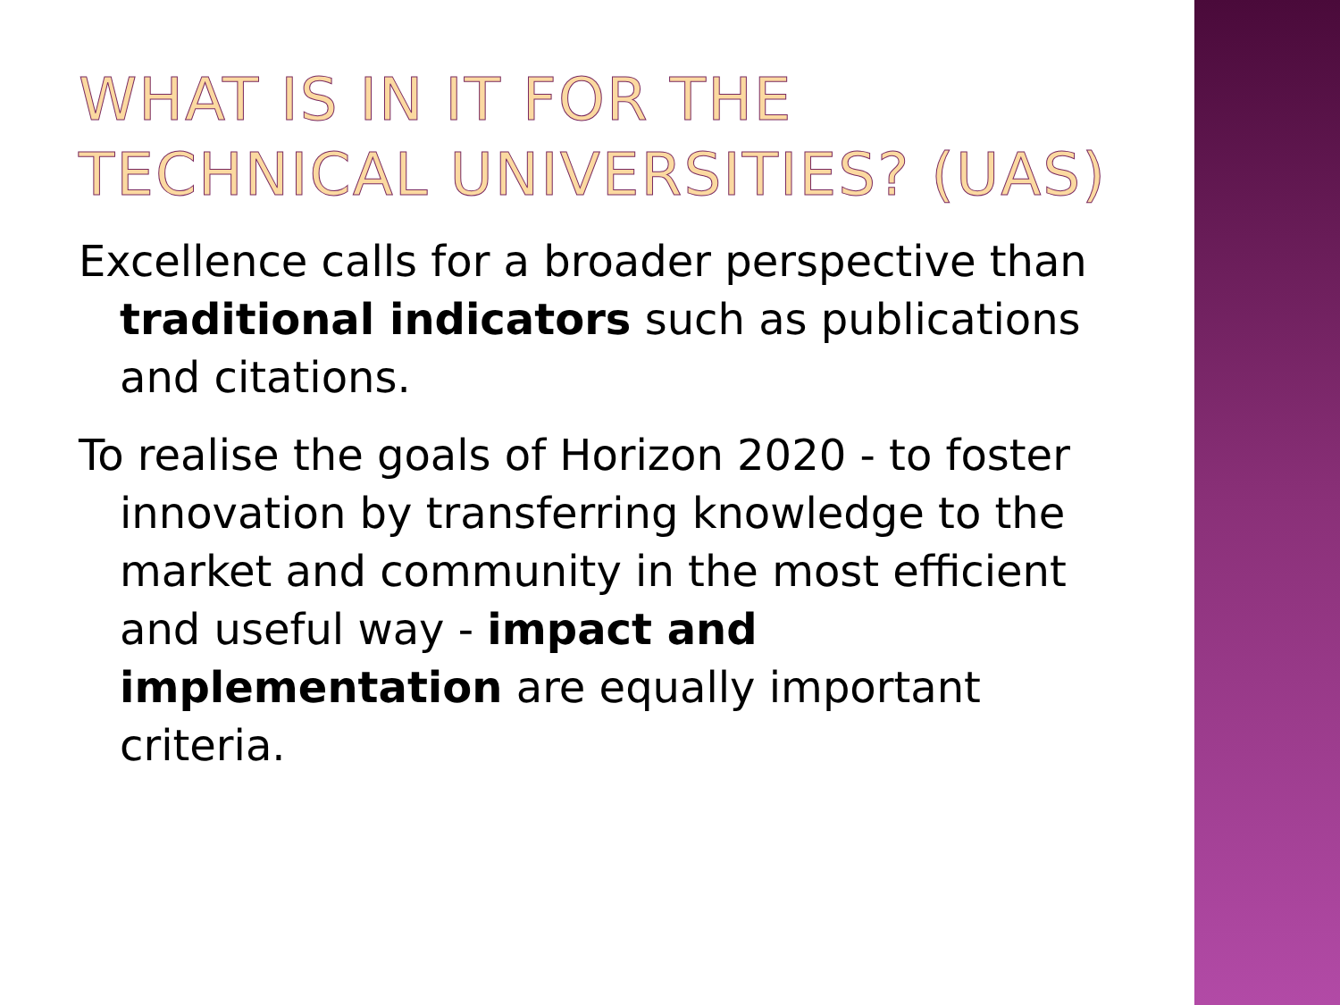WHAT IS IN IT FOR THE TECHNICAL UNIVERSITIES? (UAS)
Excellence calls for a broader perspective than traditional indicators such as publications and citations.
To realise the goals of Horizon 2020 - to foster innovation by transferring knowledge to the market and community in the most efficient and useful way - impact and implementation are equally important criteria.